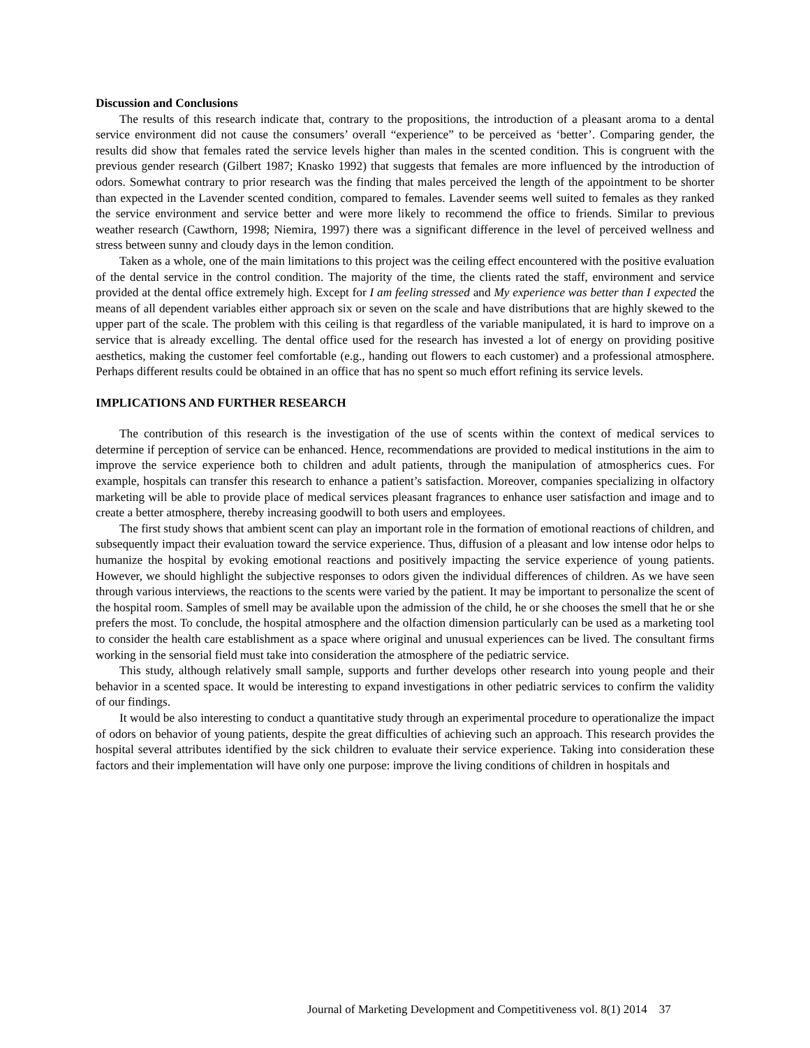Discussion and Conclusions
The results of this research indicate that, contrary to the propositions, the introduction of a pleasant aroma to a dental service environment did not cause the consumers’ overall “experience” to be perceived as ‘better’. Comparing gender, the results did show that females rated the service levels higher than males in the scented condition. This is congruent with the previous gender research (Gilbert 1987; Knasko 1992) that suggests that females are more influenced by the introduction of odors. Somewhat contrary to prior research was the finding that males perceived the length of the appointment to be shorter than expected in the Lavender scented condition, compared to females. Lavender seems well suited to females as they ranked the service environment and service better and were more likely to recommend the office to friends. Similar to previous weather research (Cawthorn, 1998; Niemira, 1997) there was a significant difference in the level of perceived wellness and stress between sunny and cloudy days in the lemon condition.
Taken as a whole, one of the main limitations to this project was the ceiling effect encountered with the positive evaluation of the dental service in the control condition. The majority of the time, the clients rated the staff, environment and service provided at the dental office extremely high. Except for I am feeling stressed and My experience was better than I expected the means of all dependent variables either approach six or seven on the scale and have distributions that are highly skewed to the upper part of the scale. The problem with this ceiling is that regardless of the variable manipulated, it is hard to improve on a service that is already excelling. The dental office used for the research has invested a lot of energy on providing positive aesthetics, making the customer feel comfortable (e.g., handing out flowers to each customer) and a professional atmosphere. Perhaps different results could be obtained in an office that has no spent so much effort refining its service levels.
IMPLICATIONS AND FURTHER RESEARCH
The contribution of this research is the investigation of the use of scents within the context of medical services to determine if perception of service can be enhanced. Hence, recommendations are provided to medical institutions in the aim to improve the service experience both to children and adult patients, through the manipulation of atmospherics cues. For example, hospitals can transfer this research to enhance a patient’s satisfaction. Moreover, companies specializing in olfactory marketing will be able to provide place of medical services pleasant fragrances to enhance user satisfaction and image and to create a better atmosphere, thereby increasing goodwill to both users and employees.
The first study shows that ambient scent can play an important role in the formation of emotional reactions of children, and subsequently impact their evaluation toward the service experience. Thus, diffusion of a pleasant and low intense odor helps to humanize the hospital by evoking emotional reactions and positively impacting the service experience of young patients. However, we should highlight the subjective responses to odors given the individual differences of children. As we have seen through various interviews, the reactions to the scents were varied by the patient. It may be important to personalize the scent of the hospital room. Samples of smell may be available upon the admission of the child, he or she chooses the smell that he or she prefers the most. To conclude, the hospital atmosphere and the olfaction dimension particularly can be used as a marketing tool to consider the health care establishment as a space where original and unusual experiences can be lived. The consultant firms working in the sensorial field must take into consideration the atmosphere of the pediatric service.
This study, although relatively small sample, supports and further develops other research into young people and their behavior in a scented space. It would be interesting to expand investigations in other pediatric services to confirm the validity of our findings.
It would be also interesting to conduct a quantitative study through an experimental procedure to operationalize the impact of odors on behavior of young patients, despite the great difficulties of achieving such an approach. This research provides the hospital several attributes identified by the sick children to evaluate their service experience. Taking into consideration these factors and their implementation will have only one purpose: improve the living conditions of children in hospitals and
Journal of Marketing Development and Competitiveness vol. 8(1) 2014 37